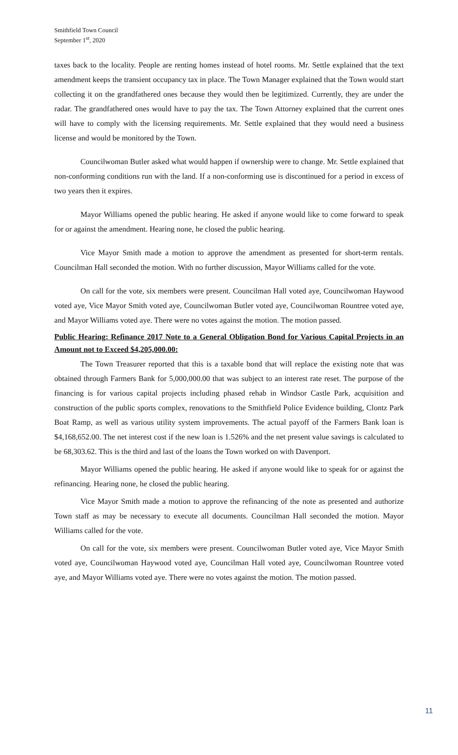Smithfield Town Council
September 1<sup>st</sup>, 2020
taxes back to the locality. People are renting homes instead of hotel rooms. Mr. Settle explained that the text amendment keeps the transient occupancy tax in place. The Town Manager explained that the Town would start collecting it on the grandfathered ones because they would then be legitimized. Currently, they are under the radar. The grandfathered ones would have to pay the tax. The Town Attorney explained that the current ones will have to comply with the licensing requirements. Mr. Settle explained that they would need a business license and would be monitored by the Town.
Councilwoman Butler asked what would happen if ownership were to change. Mr. Settle explained that non-conforming conditions run with the land. If a non-conforming use is discontinued for a period in excess of two years then it expires.
Mayor Williams opened the public hearing. He asked if anyone would like to come forward to speak for or against the amendment. Hearing none, he closed the public hearing.
Vice Mayor Smith made a motion to approve the amendment as presented for short-term rentals. Councilman Hall seconded the motion. With no further discussion, Mayor Williams called for the vote.
On call for the vote, six members were present. Councilman Hall voted aye, Councilwoman Haywood voted aye, Vice Mayor Smith voted aye, Councilwoman Butler voted aye, Councilwoman Rountree voted aye, and Mayor Williams voted aye. There were no votes against the motion. The motion passed.
Public Hearing: Refinance 2017 Note to a General Obligation Bond for Various Capital Projects in an Amount not to Exceed $4,205,000.00:
The Town Treasurer reported that this is a taxable bond that will replace the existing note that was obtained through Farmers Bank for 5,000,000.00 that was subject to an interest rate reset. The purpose of the financing is for various capital projects including phased rehab in Windsor Castle Park, acquisition and construction of the public sports complex, renovations to the Smithfield Police Evidence building, Clontz Park Boat Ramp, as well as various utility system improvements. The actual payoff of the Farmers Bank loan is $4,168,652.00. The net interest cost if the new loan is 1.526% and the net present value savings is calculated to be 68,303.62. This is the third and last of the loans the Town worked on with Davenport.
Mayor Williams opened the public hearing. He asked if anyone would like to speak for or against the refinancing. Hearing none, he closed the public hearing.
Vice Mayor Smith made a motion to approve the refinancing of the note as presented and authorize Town staff as may be necessary to execute all documents. Councilman Hall seconded the motion. Mayor Williams called for the vote.
On call for the vote, six members were present. Councilwoman Butler voted aye, Vice Mayor Smith voted aye, Councilwoman Haywood voted aye, Councilman Hall voted aye, Councilwoman Rountree voted aye, and Mayor Williams voted aye. There were no votes against the motion. The motion passed.
11